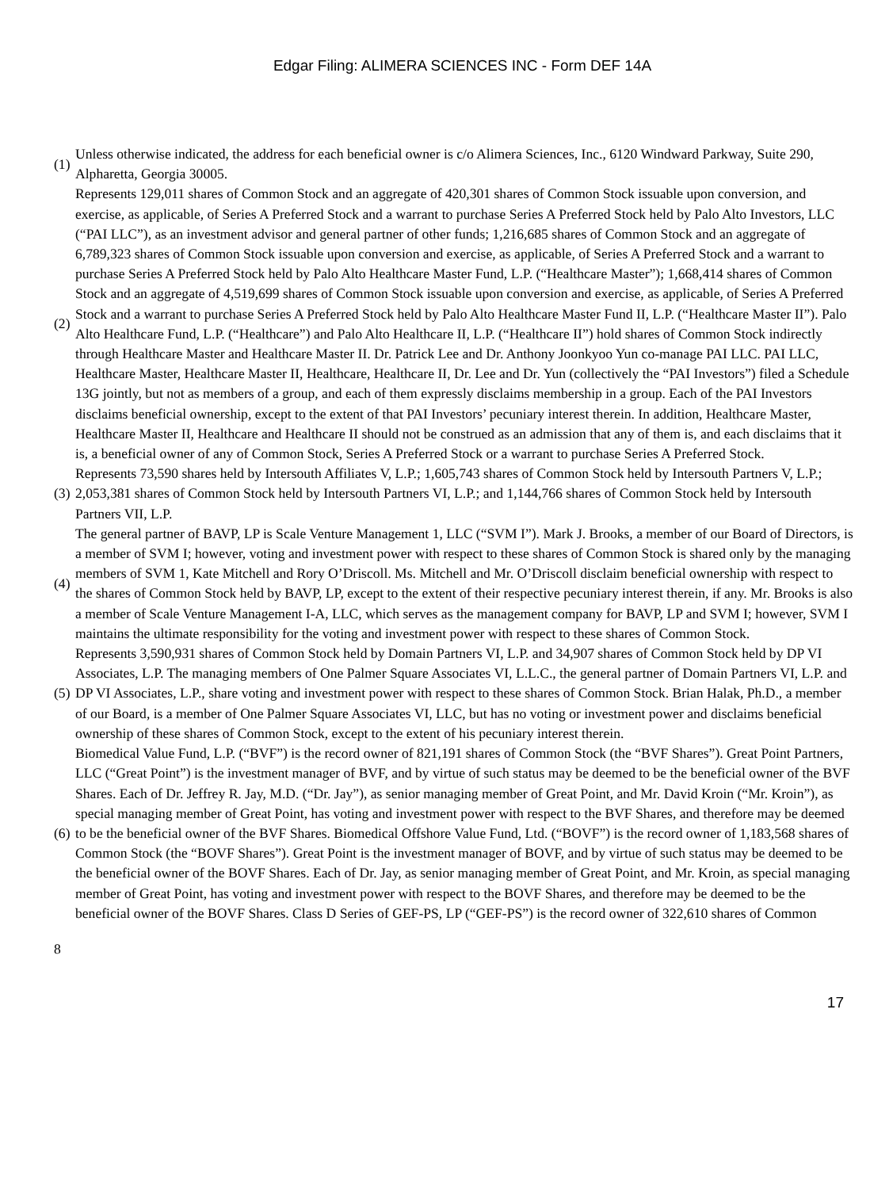Edgar Filing: ALIMERA SCIENCES INC - Form DEF 14A
(1) Unless otherwise indicated, the address for each beneficial owner is c/o Alimera Sciences, Inc., 6120 Windward Parkway, Suite 290, Alpharetta, Georgia 30005.
(2) Represents 129,011 shares of Common Stock and an aggregate of 420,301 shares of Common Stock issuable upon conversion, and exercise, as applicable, of Series A Preferred Stock and a warrant to purchase Series A Preferred Stock held by Palo Alto Investors, LLC (“PAI LLC”), as an investment advisor and general partner of other funds; 1,216,685 shares of Common Stock and an aggregate of 6,789,323 shares of Common Stock issuable upon conversion and exercise, as applicable, of Series A Preferred Stock and a warrant to purchase Series A Preferred Stock held by Palo Alto Healthcare Master Fund, L.P. (“Healthcare Master”); 1,668,414 shares of Common Stock and an aggregate of 4,519,699 shares of Common Stock issuable upon conversion and exercise, as applicable, of Series A Preferred Stock and a warrant to purchase Series A Preferred Stock held by Palo Alto Healthcare Master Fund II, L.P. (“Healthcare Master II”). Palo Alto Healthcare Fund, L.P. (“Healthcare”) and Palo Alto Healthcare II, L.P. (“Healthcare II”) hold shares of Common Stock indirectly through Healthcare Master and Healthcare Master II. Dr. Patrick Lee and Dr. Anthony Joonkyoo Yun co-manage PAI LLC. PAI LLC, Healthcare Master, Healthcare Master II, Healthcare, Healthcare II, Dr. Lee and Dr. Yun (collectively the “PAI Investors”) filed a Schedule 13G jointly, but not as members of a group, and each of them expressly disclaims membership in a group. Each of the PAI Investors disclaims beneficial ownership, except to the extent of that PAI Investors’ pecuniary interest therein. In addition, Healthcare Master, Healthcare Master II, Healthcare and Healthcare II should not be construed as an admission that any of them is, and each disclaims that it is, a beneficial owner of any of Common Stock, Series A Preferred Stock or a warrant to purchase Series A Preferred Stock.
(3) Represents 73,590 shares held by Intersouth Affiliates V, L.P.; 1,605,743 shares of Common Stock held by Intersouth Partners V, L.P.; 2,053,381 shares of Common Stock held by Intersouth Partners VI, L.P.; and 1,144,766 shares of Common Stock held by Intersouth Partners VII, L.P.
(4) The general partner of BAVP, LP is Scale Venture Management 1, LLC (“SVM I”). Mark J. Brooks, a member of our Board of Directors, is a member of SVM I; however, voting and investment power with respect to these shares of Common Stock is shared only by the managing members of SVM 1, Kate Mitchell and Rory O’Driscoll. Ms. Mitchell and Mr. O’Driscoll disclaim beneficial ownership with respect to the shares of Common Stock held by BAVP, LP, except to the extent of their respective pecuniary interest therein, if any. Mr. Brooks is also a member of Scale Venture Management I-A, LLC, which serves as the management company for BAVP, LP and SVM I; however, SVM I maintains the ultimate responsibility for the voting and investment power with respect to these shares of Common Stock.
(5) Represents 3,590,931 shares of Common Stock held by Domain Partners VI, L.P. and 34,907 shares of Common Stock held by DP VI Associates, L.P. The managing members of One Palmer Square Associates VI, L.L.C., the general partner of Domain Partners VI, L.P. and DP VI Associates, L.P., share voting and investment power with respect to these shares of Common Stock. Brian Halak, Ph.D., a member of our Board, is a member of One Palmer Square Associates VI, LLC, but has no voting or investment power and disclaims beneficial ownership of these shares of Common Stock, except to the extent of his pecuniary interest therein.
(6) Biomedical Value Fund, L.P. (“BVF”) is the record owner of 821,191 shares of Common Stock (the “BVF Shares”). Great Point Partners, LLC (“Great Point”) is the investment manager of BVF, and by virtue of such status may be deemed to be the beneficial owner of the BVF Shares. Each of Dr. Jeffrey R. Jay, M.D. (“Dr. Jay”), as senior managing member of Great Point, and Mr. David Kroin (“Mr. Kroin”), as special managing member of Great Point, has voting and investment power with respect to the BVF Shares, and therefore may be deemed to be the beneficial owner of the BVF Shares. Biomedical Offshore Value Fund, Ltd. (“BOVF”) is the record owner of 1,183,568 shares of Common Stock (the “BOVF Shares”). Great Point is the investment manager of BOVF, and by virtue of such status may be deemed to be the beneficial owner of the BOVF Shares. Each of Dr. Jay, as senior managing member of Great Point, and Mr. Kroin, as special managing member of Great Point, has voting and investment power with respect to the BOVF Shares, and therefore may be deemed to be the beneficial owner of the BOVF Shares. Class D Series of GEF-PS, LP (“GEF-PS”) is the record owner of 322,610 shares of Common
8
17